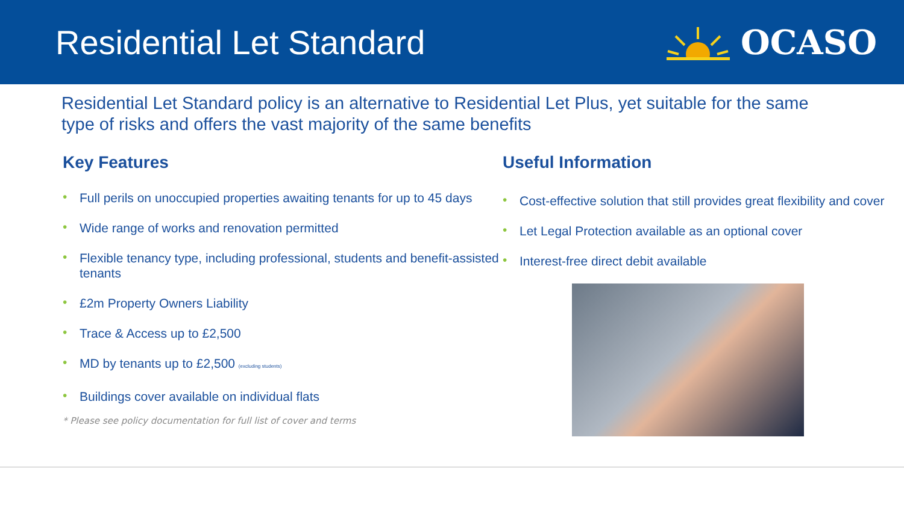Residential Let Standard OCASO
Residential Let Standard policy is an alternative to Residential Let Plus, yet suitable for the same type of risks and offers the vast majority of the same benefits
Key Features
• Full perils on unoccupied properties awaiting tenants for up to 45 days
• Wide range of works and renovation permitted
• Flexible tenancy type, including professional, students and benefit-assisted tenants
• £2m Property Owners Liability
• Trace & Access up to £2,500
• MD by tenants up to £2,500 (excluding students)
• Buildings cover available on individual flats
* Please see policy documentation for full list of cover and terms
Useful Information
• Cost-effective solution that still provides great flexibility and cover
• Let Legal Protection available as an optional cover
• Interest-free direct debit available